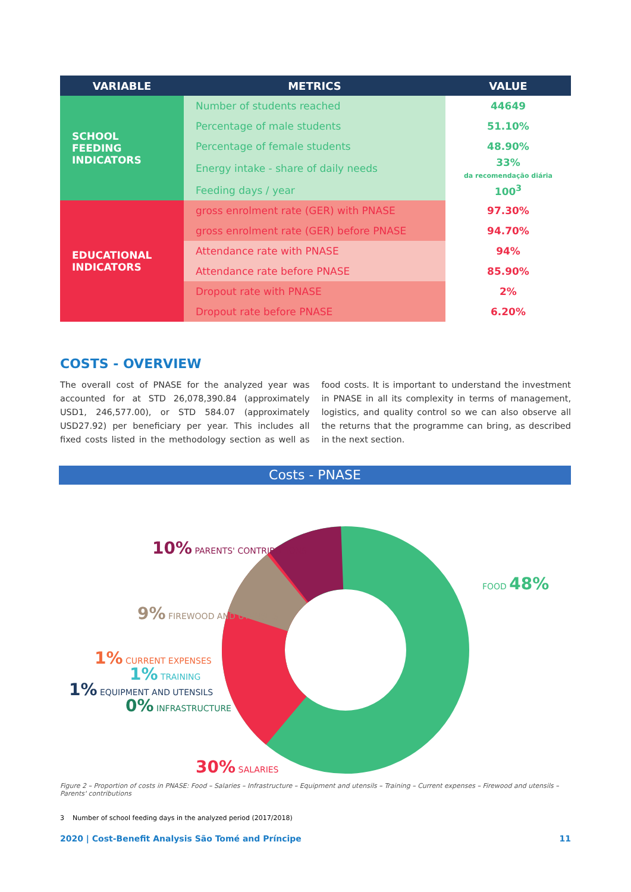| VARIABLE | METRICS | VALUE |
| --- | --- | --- |
| SCHOOL FEEDING INDICATORS | Number of students reached | 44649 |
| | Percentage of male students | 51.10% |
| | Percentage of female students | 48.90% |
| | Energy intake - share of daily needs | 33% da recomendação diária |
| | Feeding days / year | 100<sup>3</sup> |
| EDUCATIONAL INDICATORS | gross enrolment rate (GER) with PNASE | 97.30% |
| | gross enrolment rate (GER) before PNASE | 94.70% |
| | Attendance rate with PNASE | 94% |
| | Attendance rate before PNASE | 85.90% |
| | Dropout rate with PNASE | 2% |
| | Dropout rate before PNASE | 6.20% |
COSTS - OVERVIEW
The overall cost of PNASE for the analyzed year was accounted for at STD 26,078,390.84 (approximately USD1, 246,577.00), or STD 584.07 (approximately USD27.92) per beneficiary per year. This includes all fixed costs listed in the methodology section as well as food costs. It is important to understand the investment in PNASE in all its complexity in terms of management, logistics, and quality control so we can also observe all the returns that the programme can bring, as described in the next section.
Costs - PNASE
10% PARENTS' CONTRIBUTIONS
FOOD 48%
9% FIREWOOD AND UTENSILS
1% CURRENT EXPENSES
1% TRAINING
1% EQUIPMENT AND UTENSILS
0% INFRASTRUCTURE
30% SALARIES
Figure 2 – Proportion of costs in PNASE: Food – Salaries – Infrastructure – Equipment and utensils – Training – Current expenses – Firewood and utensils – Parents' contributions
3 Number of school feeding days in the analyzed period (2017/2018)
2020 | Cost-Benefit Analysis São Tomé and Príncipe 11